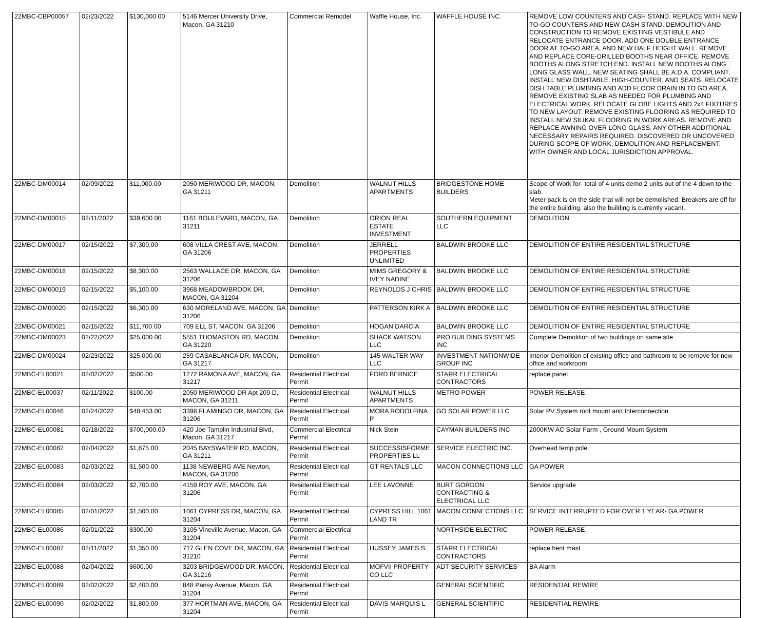| 22MBC-CBP00057 | 02/23/2022 | $130,000.00 | 5146 Mercer University Drive, Macon, GA 31210 | Commercial Remodel | Waffle House, Inc. | WAFFLE HOUSE INC. | REMOVE LOW COUNTERS AND CASH STAND. REPLACE WITH NEW TO-GO COUNTERS AND NEW CASH STAND. DEMOLITION AND CONSTRUCTION TO REMOVE EXISTING VESTIBULE AND RELOCATE ENTRANCE DOOR. ADD ONE DOUBLE ENTRANCE DOOR AT TO-GO AREA, AND NEW HALF HEIGHT WALL. REMOVE AND REPLACE CORE-DRILLED BOOTHS NEAR OFFICE. REMOVE BOOTHS ALONG STRETCH END. INSTALL NEW BOOTHS ALONG LONG GLASS WALL. NEW SEATING SHALL BE A.D.A. COMPLIANT. INSTALL NEW DISHTABLE, HIGH-COUNTER, AND SEATS. RELOCATE DISH TABLE PLUMBING AND ADD FLOOR DRAIN IN TO GO AREA. REMOVE EXISTING SLAB AS NEEDED FOR PLUMBING AND ELECTRICAL WORK. RELOCATE GLOBE LIGHTS AND 2x4 FIXTURES TO NEW LAYOUT. REMOVE EXISTING FLOORING AS REQUIRED TO INSTALL NEW SILIKAL FLOORING IN WORK AREAS. REMOVE AND REPLACE AWNING OVER LONG GLASS. ANY OTHER ADDITIONAL NECESSARY REPAIRS REQUIRED. DISCOVERED OR UNCOVERED DURING SCOPE OF WORK, DEMOLITION AND REPLACEMENT. WITH OWNER AND LOCAL JURISDICTION APPROVAL. |
| 22MBC-DM00014 | 02/09/2022 | $11,000.00 | 2050 MERIWOOD DR, MACON, GA 31211 | Demolition | WALNUT HILLS APARTMENTS | BRIDGESTONE HOME BUILDERS | Scope of Work for- total of 4 units demo 2 units out of the 4 down to the slab. Meter pack is on the side that will not be demolished. Breakers are off for the entire building, also the building is currently vacant. |
| 22MBC-DM00015 | 02/11/2022 | $39,600.00 | 1161 BOULEVARD, MACON, GA 31211 | Demolition | ORION REAL ESTATE INVESTMENT | SOUTHERN EQUIPMENT LLC | DEMOLITION |
| 22MBC-DM00017 | 02/15/2022 | $7,300.00 | 608 VILLA CREST AVE, MACON, GA 31206 | Demolition | JERRELL PROPERTIES UNLIMITED | BALDWIN BROOKE LLC | DEMOLITION OF ENTIRE RESIDENTIAL STRUCTURE |
| 22MBC-DM00018 | 02/15/2022 | $8,300.00 | 2563 WALLACE DR, MACON, GA 31206 | Demolition | MIMS GREGORY & IVEY NADINE | BALDWIN BROOKE LLC | DEMOLITION OF ENTIRE RESIDENTIAL STRUCTURE |
| 22MBC-DM00019 | 02/15/2022 | $5,100.00 | 3968 MEADOWBROOK DR, MACON, GA 31204 | Demolition | REYNOLDS J CHRIS | BALDWIN BROOKE LLC | DEMOLITION OF ENTIRE RESIDENTIAL STRUCTURE |
| 22MBC-DM00020 | 02/15/2022 | $6,300.00 | 630 MORELAND AVE, MACON, GA 31206 | Demolition | PATTERSON KIRK A | BALDWIN BROOKE LLC | DEMOLITION OF ENTIRE RESIDENTIAL STRUCTURE |
| 22MBC-DM00021 | 02/15/2022 | $11,700.00 | 709 ELL ST, MACON, GA 31206 | Demolition | HOGAN DARCIA | BALDWIN BROOKE LLC | DEMOLITION OF ENTIRE RESIDENTIAL STRUCTURE |
| 22MBC-DM00023 | 02/22/2022 | $25,000.00 | 5551 THOMASTON RD, MACON, GA 31220 | Demolition | SHACK WATSON LLC | PRO BUILDING SYSTEMS INC | Complete Demolition of two buildings on same site |
| 22MBC-DM00024 | 02/23/2022 | $25,000.00 | 259 CASABLANCA DR, MACON, GA 31217 | Demolition | 145 WALTER WAY LLC | INVESTMENT NATIONWIDE GROUP INC | Interior Demolition of existing office and bathroom to be remove for new office and workroom |
| 22MBC-EL00021 | 02/02/2022 | $500.00 | 1272 RAMONA AVE, MACON, GA 31217 | Residential Electrical Permit | FORD BERNICE | STARR ELECTRICAL CONTRACTORS | replace panel |
| 22MBC-EL00037 | 02/11/2022 | $100.00 | 2050 MERIWOOD DR Apt 209 D, MACON, GA 31211 | Residential Electrical Permit | WALNUT HILLS APARTMENTS | METRO POWER | POWER RELEASE |
| 22MBC-EL00046 | 02/24/2022 | $48,453.00 | 3398 FLAMINGO DR, MACON, GA 31206 | Residential Electrical Permit | MORA RODOLFINA P | GO SOLAR POWER LLC | Solar PV System roof mount and Interconnection |
| 22MBC-EL00081 | 02/18/2022 | $700,000.00 | 420 Joe Tamplin Industrial Blvd, Macon, GA 31217 | Commercial Electrical Permit | Nick Stein | CAYMAN BUILDERS INC | 2000KW AC Solar Farm , Ground Mount System |
| 22MBC-EL00082 | 02/04/2022 | $1,875.00 | 2045 BAYSWATER RD, MACON, GA 31211 | Residential Electrical Permit | SUCCESSISFORME PROPERTIES LL | SERVICE ELECTRIC INC. | Overhead temp pole |
| 22MBC-EL00083 | 02/03/2022 | $1,500.00 | 1138 NEWBERG AVE Newton, MACON, GA 31206 | Residential Electrical Permit | GT RENTALS LLC | MACON CONNECTIONS LLC | GA POWER |
| 22MBC-EL00084 | 02/03/2022 | $2,700.00 | 4159 ROY AVE, MACON, GA 31206 | Residential Electrical Permit | LEE LAVONNE | BURT GORDON CONTRACTING & ELECTRICAL LLC | Service upgrade |
| 22MBC-EL00085 | 02/01/2022 | $1,500.00 | 1061 CYPRESS DR, MACON, GA 31204 | Residential Electrical Permit | CYPRESS HILL 1061 LAND TR | MACON CONNECTIONS LLC | SERVICE INTERRUPTED FOR OVER 1 YEAR- GA POWER |
| 22MBC-EL00086 | 02/01/2022 | $300.00 | 3105 Vineville Avenue, Macon, GA 31204 | Commercial Electrical Permit | | NORTHSIDE ELECTRIC | POWER RELEASE |
| 22MBC-EL00087 | 02/11/2022 | $1,350.00 | 717 GLEN COVE DR, MACON, GA 31210 | Residential Electrical Permit | HUSSEY JAMES S | STARR ELECTRICAL CONTRACTORS | replace bent mast |
| 22MBC-EL00088 | 02/04/2022 | $600.00 | 3203 BRIDGEWOOD DR, MACON, GA 31216 | Residential Electrical Permit | MOFVII PROPERTY CO LLC | ADT SECURITY SERVICES | BA Alarm |
| 22MBC-EL00089 | 02/02/2022 | $2,400.00 | 848 Pansy Avenue, Macon, GA 31204 | Residential Electrical Permit | | GENERAL SCIENTIFIC | RESIDENTIAL REWIRE |
| 22MBC-EL00090 | 02/02/2022 | $1,800.00 | 377 HORTMAN AVE, MACON, GA 31204 | Residential Electrical Permit | DAVIS MARQUIS L | GENERAL SCIENTIFIC | RESIDENTIAL REWIRE |